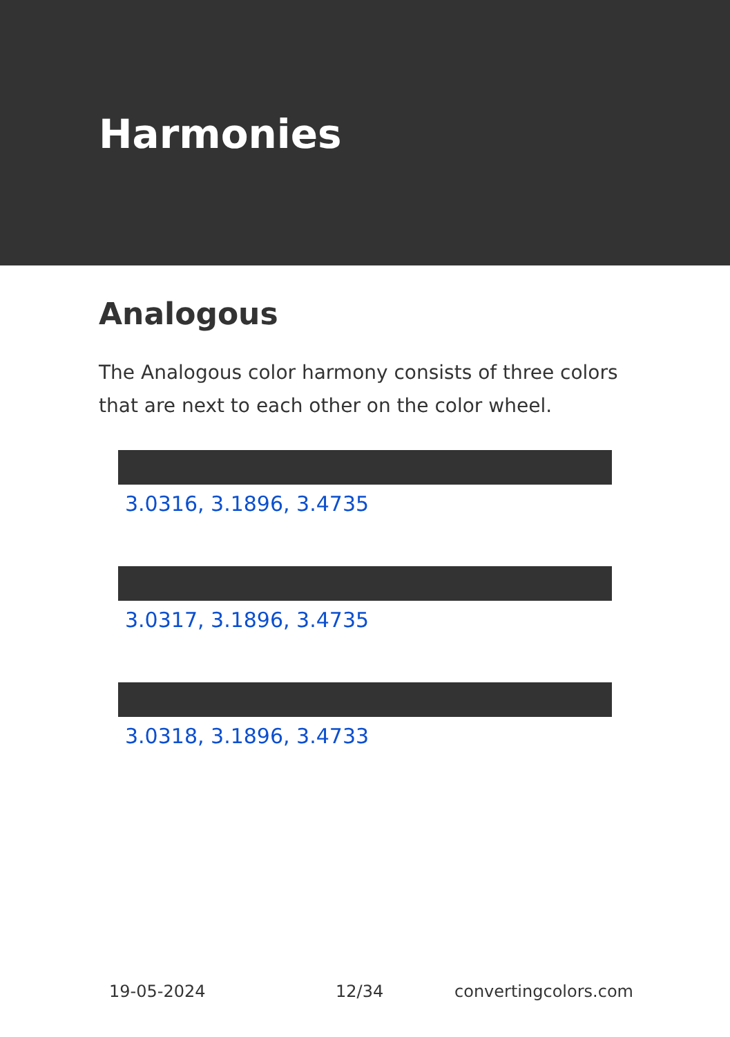Harmonies
Analogous
The Analogous color harmony consists of three colors that are next to each other on the color wheel.
3.0316, 3.1896, 3.4735
3.0317, 3.1896, 3.4735
3.0318, 3.1896, 3.4733
19-05-2024 12/34 convertingcolors.com